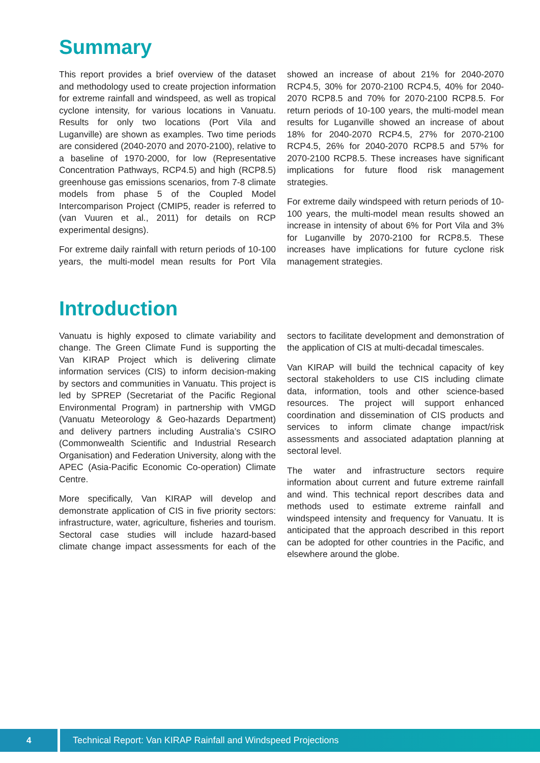Summary
This report provides a brief overview of the dataset and methodology used to create projection information for extreme rainfall and windspeed, as well as tropical cyclone intensity, for various locations in Vanuatu. Results for only two locations (Port Vila and Luganville) are shown as examples. Two time periods are considered (2040-2070 and 2070-2100), relative to a baseline of 1970-2000, for low (Representative Concentration Pathways, RCP4.5) and high (RCP8.5) greenhouse gas emissions scenarios, from 7-8 climate models from phase 5 of the Coupled Model Intercomparison Project (CMIP5, reader is referred to (van Vuuren et al., 2011) for details on RCP experimental designs).
For extreme daily rainfall with return periods of 10-100 years, the multi-model mean results for Port Vila showed an increase of about 21% for 2040-2070 RCP4.5, 30% for 2070-2100 RCP4.5, 40% for 2040-2070 RCP8.5 and 70% for 2070-2100 RCP8.5. For return periods of 10-100 years, the multi-model mean results for Luganville showed an increase of about 18% for 2040-2070 RCP4.5, 27% for 2070-2100 RCP4.5, 26% for 2040-2070 RCP8.5 and 57% for 2070-2100 RCP8.5. These increases have significant implications for future flood risk management strategies.
For extreme daily windspeed with return periods of 10-100 years, the multi-model mean results showed an increase in intensity of about 6% for Port Vila and 3% for Luganville by 2070-2100 for RCP8.5. These increases have implications for future cyclone risk management strategies.
Introduction
Vanuatu is highly exposed to climate variability and change. The Green Climate Fund is supporting the Van KIRAP Project which is delivering climate information services (CIS) to inform decision-making by sectors and communities in Vanuatu. This project is led by SPREP (Secretariat of the Pacific Regional Environmental Program) in partnership with VMGD (Vanuatu Meteorology & Geo-hazards Department) and delivery partners including Australia’s CSIRO (Commonwealth Scientific and Industrial Research Organisation) and Federation University, along with the APEC (Asia-Pacific Economic Co-operation) Climate Centre.
More specifically, Van KIRAP will develop and demonstrate application of CIS in five priority sectors: infrastructure, water, agriculture, fisheries and tourism. Sectoral case studies will include hazard-based climate change impact assessments for each of the sectors to facilitate development and demonstration of the application of CIS at multi-decadal timescales.
Van KIRAP will build the technical capacity of key sectoral stakeholders to use CIS including climate data, information, tools and other science-based resources. The project will support enhanced coordination and dissemination of CIS products and services to inform climate change impact/risk assessments and associated adaptation planning at sectoral level.
The water and infrastructure sectors require information about current and future extreme rainfall and wind. This technical report describes data and methods used to estimate extreme rainfall and windspeed intensity and frequency for Vanuatu. It is anticipated that the approach described in this report can be adopted for other countries in the Pacific, and elsewhere around the globe.
4 Technical Report: Van KIRAP Rainfall and Windspeed Projections